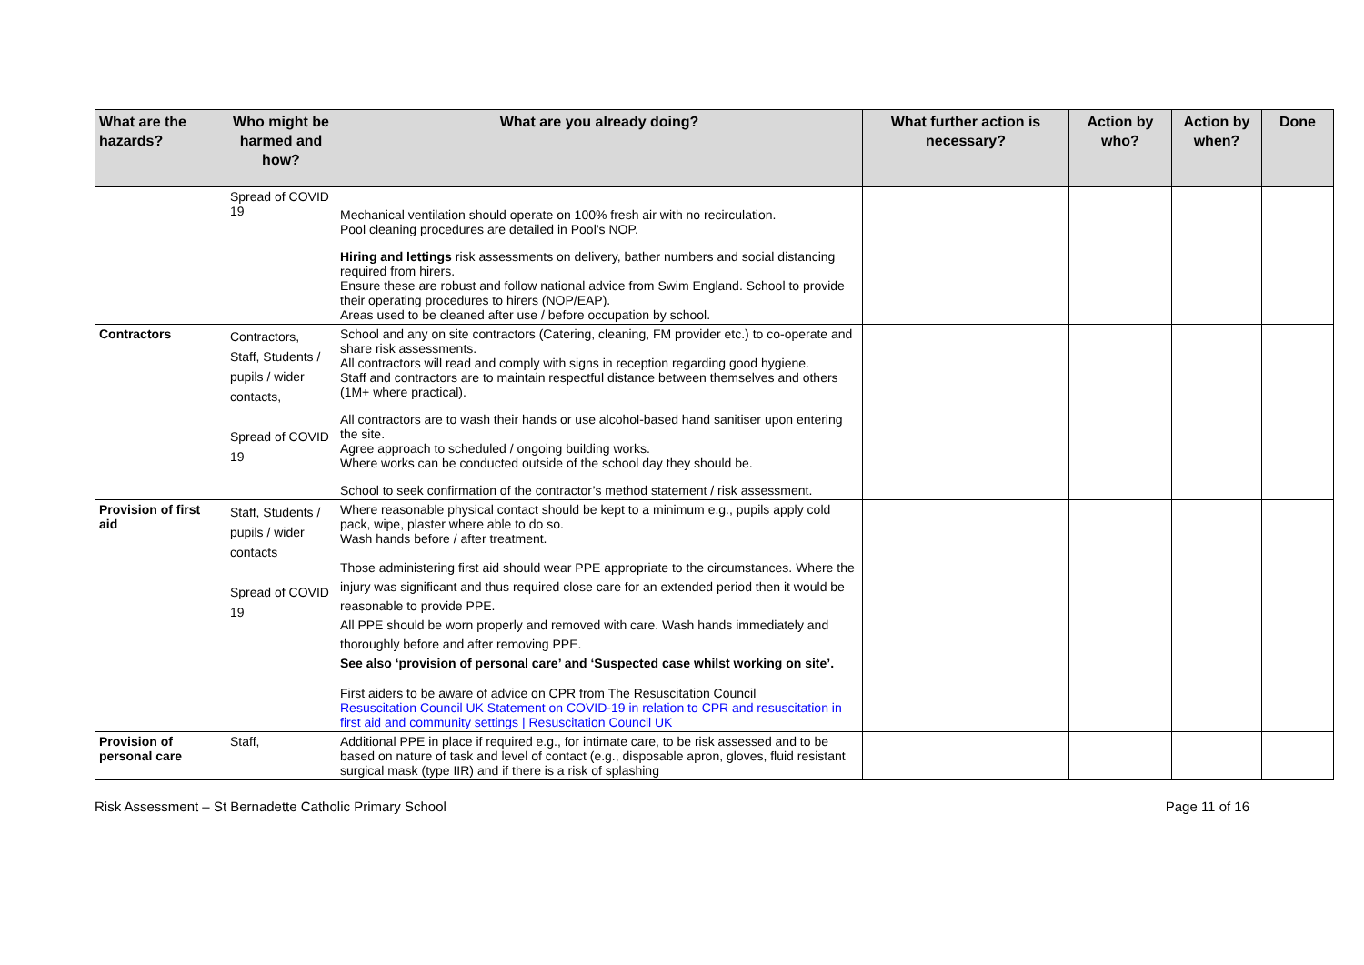| What are the hazards? | Who might be harmed and how? | What are you already doing? | What further action is necessary? | Action by who? | Action by when? | Done |
| --- | --- | --- | --- | --- | --- | --- |
| | Spread of COVID 19 | Mechanical ventilation should operate on 100% fresh air with no recirculation. Pool cleaning procedures are detailed in Pool’s NOP. Hiring and lettings risk assessments on delivery, bather numbers and social distancing required from hirers. Ensure these are robust and follow national advice from Swim England. School to provide their operating procedures to hirers (NOP/EAP). Areas used to be cleaned after use / before occupation by school. | | | | |
| Contractors | Contractors, Staff, Students / pupils / wider contacts, Spread of COVID 19 | School and any on site contractors (Catering, cleaning, FM provider etc.) to co-operate and share risk assessments. All contractors will read and comply with signs in reception regarding good hygiene. Staff and contractors are to maintain respectful distance between themselves and others (1M+ where practical). All contractors are to wash their hands or use alcohol-based hand sanitiser upon entering the site. Agree approach to scheduled / ongoing building works. Where works can be conducted outside of the school day they should be. School to seek confirmation of the contractor’s method statement / risk assessment. | | | | |
| Provision of first aid | Staff, Students / pupils / wider contacts Spread of COVID 19 | Where reasonable physical contact should be kept to a minimum e.g., pupils apply cold pack, wipe, plaster where able to do so. Wash hands before / after treatment. Those administering first aid should wear PPE appropriate to the circumstances. Where the injury was significant and thus required close care for an extended period then it would be reasonable to provide PPE. All PPE should be worn properly and removed with care. Wash hands immediately and thoroughly before and after removing PPE. See also ‘provision of personal care’ and ‘Suspected case whilst working on site’. First aiders to be aware of advice on CPR from The Resuscitation Council Resuscitation Council UK Statement on COVID-19 in relation to CPR and resuscitation in first aid and community settings / Resuscitation Council UK | | | | |
| Provision of personal care | Staff, | Additional PPE in place if required e.g., for intimate care, to be risk assessed and to be based on nature of task and level of contact (e.g., disposable apron, gloves, fluid resistant surgical mask (type IIR) and if there is a risk of splashing | | | | |
Risk Assessment – St Bernadette Catholic Primary School Page 11 of 16